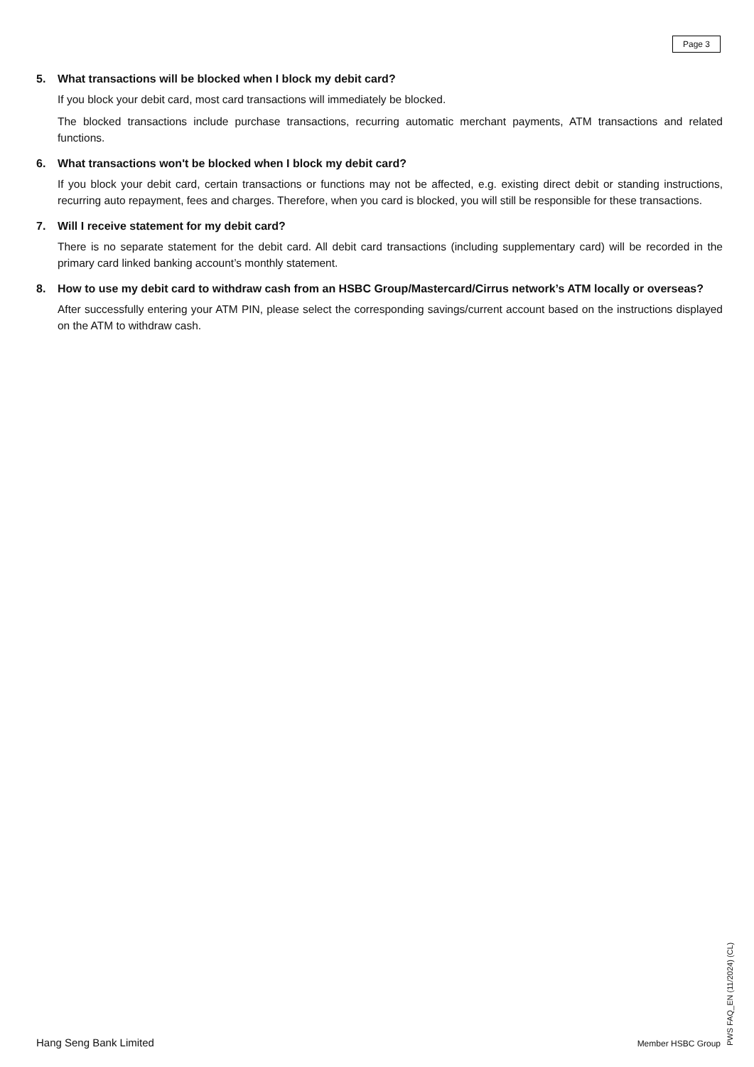Page 3
5. What transactions will be blocked when I block my debit card?
If you block your debit card, most card transactions will immediately be blocked.
The blocked transactions include purchase transactions, recurring automatic merchant payments, ATM transactions and related functions.
6. What transactions won't be blocked when I block my debit card?
If you block your debit card, certain transactions or functions may not be affected, e.g. existing direct debit or standing instructions, recurring auto repayment, fees and charges. Therefore, when you card is blocked, you will still be responsible for these transactions.
7. Will I receive statement for my debit card?
There is no separate statement for the debit card. All debit card transactions (including supplementary card) will be recorded in the primary card linked banking account’s monthly statement.
8. How to use my debit card to withdraw cash from an HSBC Group/Mastercard/Cirrus network’s ATM locally or overseas?
After successfully entering your ATM PIN, please select the corresponding savings/current account based on the instructions displayed on the ATM to withdraw cash.
PWS FAQ_EN (11/2024) (CL)
Hang Seng Bank Limited Member HSBC Group